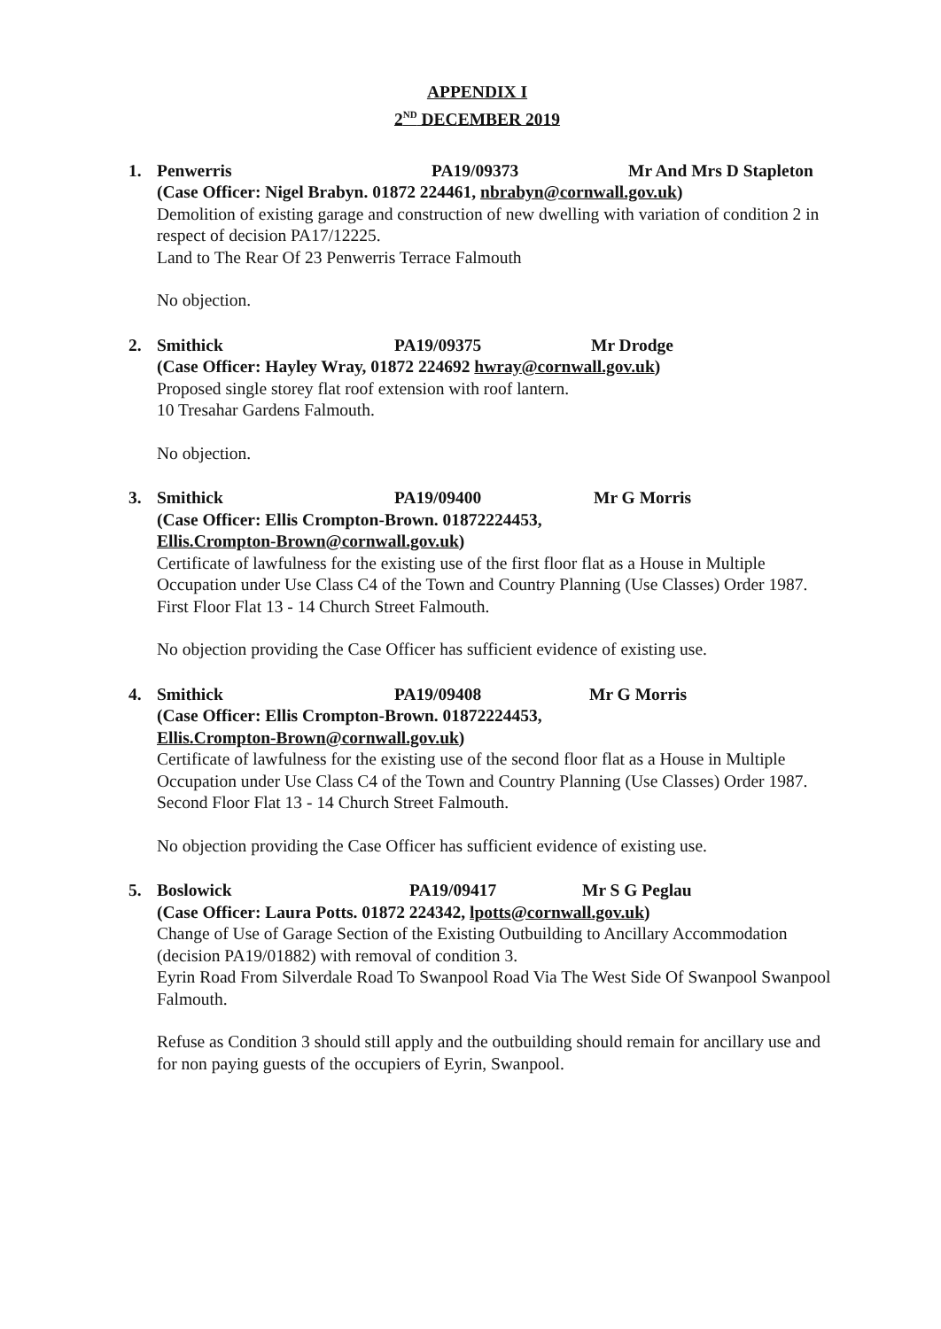APPENDIX I
2<sup>ND</sup> DECEMBER 2019
1. Penwerris PA19/09373 Mr And Mrs D Stapleton
(Case Officer: Nigel Brabyn. 01872 224461, nbrabyn@cornwall.gov.uk)
Demolition of existing garage and construction of new dwelling with variation of condition 2 in respect of decision PA17/12225.
Land to The Rear Of 23 Penwerris Terrace Falmouth
No objection.
2. Smithick PA19/09375 Mr Drodge
(Case Officer: Hayley Wray, 01872 224692 hwray@cornwall.gov.uk)
Proposed single storey flat roof extension with roof lantern.
10 Tresahar Gardens Falmouth.
No objection.
3. Smithick PA19/09400 Mr G Morris
(Case Officer: Ellis Crompton-Brown. 01872224453,
Ellis.Crompton-Brown@cornwall.gov.uk)
Certificate of lawfulness for the existing use of the first floor flat as a House in Multiple Occupation under Use Class C4 of the Town and Country Planning (Use Classes) Order 1987.
First Floor Flat 13 - 14 Church Street Falmouth.
No objection providing the Case Officer has sufficient evidence of existing use.
4. Smithick PA19/09408 Mr G Morris
(Case Officer: Ellis Crompton-Brown. 01872224453,
Ellis.Crompton-Brown@cornwall.gov.uk)
Certificate of lawfulness for the existing use of the second floor flat as a House in Multiple Occupation under Use Class C4 of the Town and Country Planning (Use Classes) Order 1987.
Second Floor Flat 13 - 14 Church Street Falmouth.
No objection providing the Case Officer has sufficient evidence of existing use.
5. Boslowick PA19/09417 Mr S G Peglau
(Case Officer: Laura Potts. 01872 224342, lpotts@cornwall.gov.uk)
Change of Use of Garage Section of the Existing Outbuilding to Ancillary Accommodation (decision PA19/01882) with removal of condition 3.
Eyrin Road From Silverdale Road To Swanpool Road Via The West Side Of Swanpool Swanpool Falmouth.
Refuse as Condition 3 should still apply and the outbuilding should remain for ancillary use and for non paying guests of the occupiers of Eyrin, Swanpool.